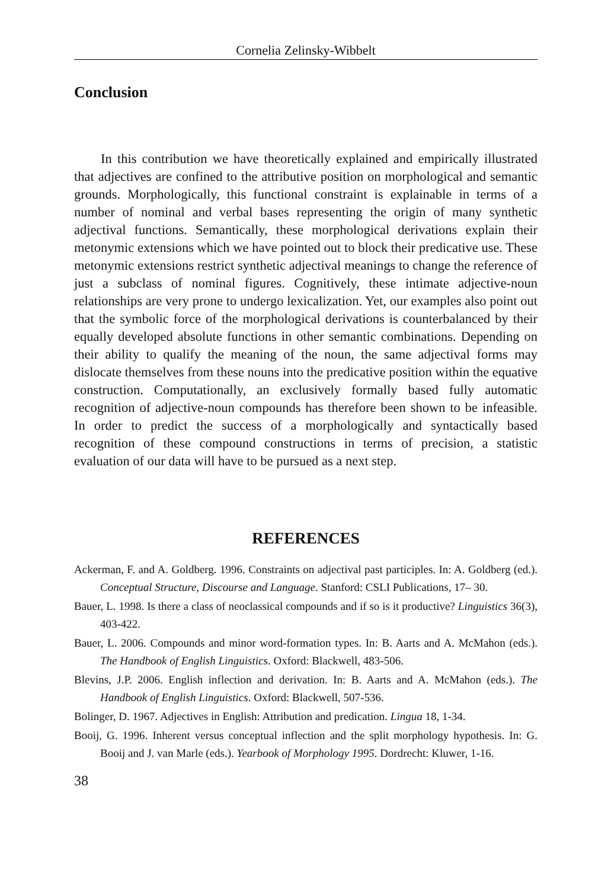Cornelia Zelinsky-Wibbelt
Conclusion
In this contribution we have theoretically explained and empirically illustrated that adjectives are confined to the attributive position on morphological and semantic grounds. Morphologically, this functional constraint is explainable in terms of a number of nominal and verbal bases representing the origin of many synthetic adjectival functions. Semantically, these morphological derivations explain their metonymic extensions which we have pointed out to block their predicative use. These metonymic extensions restrict synthetic adjectival meanings to change the reference of just a subclass of nominal figures. Cognitively, these intimate adjective-noun relationships are very prone to undergo lexicalization. Yet, our examples also point out that the symbolic force of the morphological derivations is counterbalanced by their equally developed absolute functions in other semantic combinations. Depending on their ability to qualify the meaning of the noun, the same adjectival forms may dislocate themselves from these nouns into the predicative position within the equative construction. Computationally, an exclusively formally based fully automatic recognition of adjective-noun compounds has therefore been shown to be infeasible. In order to predict the success of a morphologically and syntactically based recognition of these compound constructions in terms of precision, a statistic evaluation of our data will have to be pursued as a next step.
REFERENCES
Ackerman, F. and A. Goldberg. 1996. Constraints on adjectival past participles. In: A. Goldberg (ed.). Conceptual Structure, Discourse and Language. Stanford: CSLI Publications, 17– 30.
Bauer, L. 1998. Is there a class of neoclassical compounds and if so is it productive? Linguistics 36(3), 403-422.
Bauer, L. 2006. Compounds and minor word-formation types. In: B. Aarts and A. McMahon (eds.). The Handbook of English Linguistics. Oxford: Blackwell, 483-506.
Blevins, J.P. 2006. English inflection and derivation. In: B. Aarts and A. McMahon (eds.). The Handbook of English Linguistics. Oxford: Blackwell, 507-536.
Bolinger, D. 1967. Adjectives in English: Attribution and predication. Lingua 18, 1-34.
Booij, G. 1996. Inherent versus conceptual inflection and the split morphology hypothesis. In: G. Booij and J. van Marle (eds.). Yearbook of Morphology 1995. Dordrecht: Kluwer, 1-16.
38